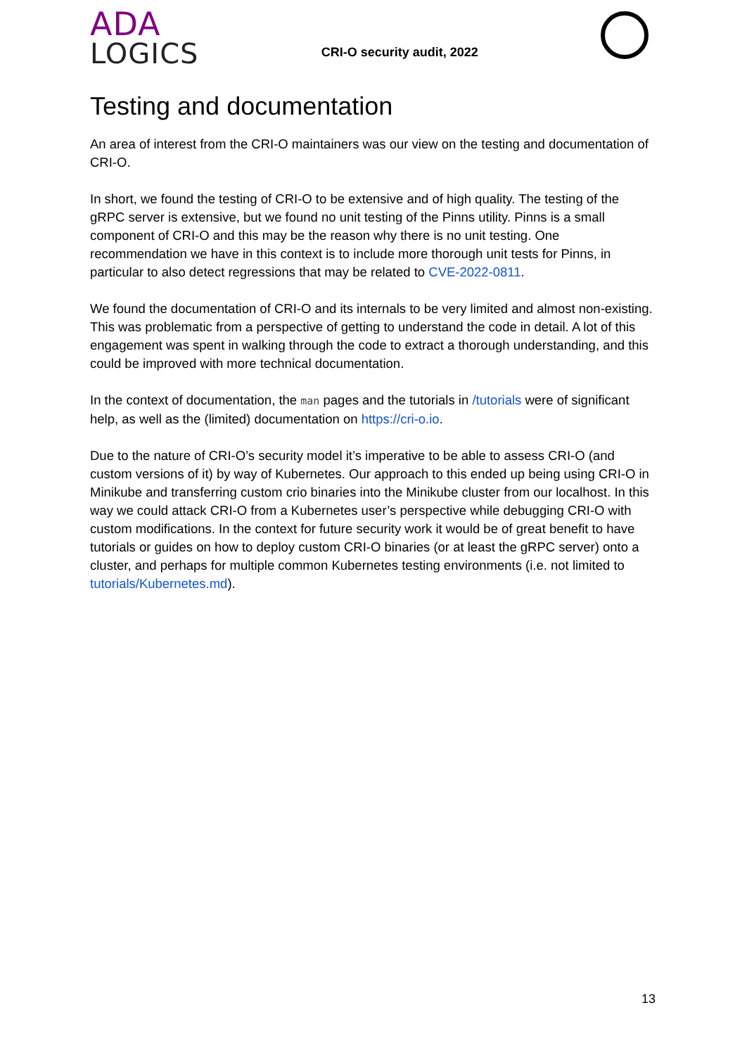ADA
LOGICS
CRI-O security audit, 2022
Testing and documentation
An area of interest from the CRI-O maintainers was our view on the testing and documentation of CRI-O.
In short, we found the testing of CRI-O to be extensive and of high quality. The testing of the gRPC server is extensive, but we found no unit testing of the Pinns utility. Pinns is a small component of CRI-O and this may be the reason why there is no unit testing. One recommendation we have in this context is to include more thorough unit tests for Pinns, in particular to also detect regressions that may be related to CVE-2022-0811.
We found the documentation of CRI-O and its internals to be very limited and almost non-existing. This was problematic from a perspective of getting to understand the code in detail. A lot of this engagement was spent in walking through the code to extract a thorough understanding, and this could be improved with more technical documentation.
In the context of documentation, the man pages and the tutorials in /tutorials were of significant help, as well as the (limited) documentation on https://cri-o.io.
Due to the nature of CRI-O’s security model it’s imperative to be able to assess CRI-O (and custom versions of it) by way of Kubernetes. Our approach to this ended up being using CRI-O in Minikube and transferring custom crio binaries into the Minikube cluster from our localhost. In this way we could attack CRI-O from a Kubernetes user’s perspective while debugging CRI-O with custom modifications. In the context for future security work it would be of great benefit to have tutorials or guides on how to deploy custom CRI-O binaries (or at least the gRPC server) onto a cluster, and perhaps for multiple common Kubernetes testing environments (i.e. not limited to tutorials/Kubernetes.md).
13